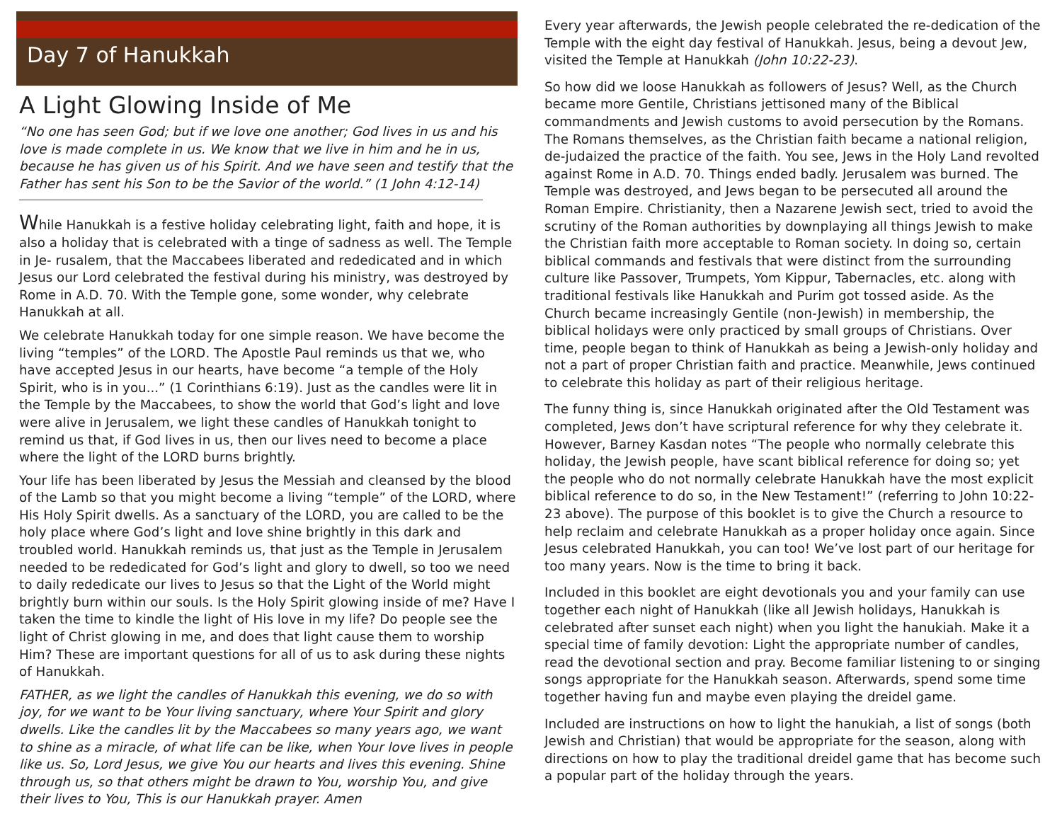Day 7 of Hanukkah
A Light Glowing Inside of Me
“No one has seen God; but if we love one another; God lives in us and his love is made complete in us. We know that we live in him and he in us, because he has given us of his Spirit. And we have seen and testify that the Father has sent his Son to be the Savior of the world.” (1 John 4:12-14)
While Hanukkah is a festive holiday celebrating light, faith and hope, it is also a holiday that is celebrated with a tinge of sadness as well. The Temple in Je- rusalem, that the Maccabees liberated and rededicated and in which Jesus our Lord celebrated the festival during his ministry, was destroyed by Rome in A.D. 70. With the Temple gone, some wonder, why celebrate Hanukkah at all.
We celebrate Hanukkah today for one simple reason. We have become the living “temples” of the LORD. The Apostle Paul reminds us that we, who have accepted Jesus in our hearts, have become “a temple of the Holy Spirit, who is in you...” (1 Corinthians 6:19). Just as the candles were lit in the Temple by the Maccabees, to show the world that God’s light and love were alive in Jerusalem, we light these candles of Hanukkah tonight to remind us that, if God lives in us, then our lives need to become a place where the light of the LORD burns brightly.
Your life has been liberated by Jesus the Messiah and cleansed by the blood of the Lamb so that you might become a living “temple” of the LORD, where His Holy Spirit dwells. As a sanctuary of the LORD, you are called to be the holy place where God’s light and love shine brightly in this dark and troubled world. Hanukkah reminds us, that just as the Temple in Jerusalem needed to be rededicated for God’s light and glory to dwell, so too we need to daily rededicate our lives to Jesus so that the Light of the World might brightly burn within our souls. Is the Holy Spirit glowing inside of me? Have I taken the time to kindle the light of His love in my life? Do people see the light of Christ glowing in me, and does that light cause them to worship Him? These are important questions for all of us to ask during these nights of Hanukkah.
FATHER, as we light the candles of Hanukkah this evening, we do so with joy, for we want to be Your living sanctuary, where Your Spirit and glory dwells. Like the candles lit by the Maccabees so many years ago, we want to shine as a miracle, of what life can be like, when Your love lives in people like us. So, Lord Jesus, we give You our hearts and lives this evening. Shine through us, so that others might be drawn to You, worship You, and give their lives to You, This is our Hanukkah prayer. Amen
Every year afterwards, the Jewish people celebrated the re-dedication of the Temple with the eight day festival of Hanukkah. Jesus, being a devout Jew, visited the Temple at Hanukkah (John 10:22-23).
So how did we loose Hanukkah as followers of Jesus? Well, as the Church became more Gentile, Christians jettisoned many of the Biblical commandments and Jewish customs to avoid persecution by the Romans. The Romans themselves, as the Christian faith became a national religion, de-judaized the practice of the faith. You see, Jews in the Holy Land revolted against Rome in A.D. 70. Things ended badly. Jerusalem was burned. The Temple was destroyed, and Jews began to be persecuted all around the Roman Empire. Christianity, then a Nazarene Jewish sect, tried to avoid the scrutiny of the Roman authorities by downplaying all things Jewish to make the Christian faith more acceptable to Roman society. In doing so, certain biblical commands and festivals that were distinct from the surrounding culture like Passover, Trumpets, Yom Kippur, Tabernacles, etc. along with traditional festivals like Hanukkah and Purim got tossed aside. As the Church became increasingly Gentile (non-Jewish) in membership, the biblical holidays were only practiced by small groups of Christians. Over time, people began to think of Hanukkah as being a Jewish-only holiday and not a part of proper Christian faith and practice. Meanwhile, Jews continued to celebrate this holiday as part of their religious heritage.
The funny thing is, since Hanukkah originated after the Old Testament was completed, Jews don’t have scriptural reference for why they celebrate it. However, Barney Kasdan notes “The people who normally celebrate this holiday, the Jewish people, have scant biblical reference for doing so; yet the people who do not normally celebrate Hanukkah have the most explicit biblical reference to do so, in the New Testament!” (referring to John 10:22-23 above). The purpose of this booklet is to give the Church a resource to help reclaim and celebrate Hanukkah as a proper holiday once again. Since Jesus celebrated Hanukkah, you can too! We’ve lost part of our heritage for too many years. Now is the time to bring it back.
Included in this booklet are eight devotionals you and your family can use together each night of Hanukkah (like all Jewish holidays, Hanukkah is celebrated after sunset each night) when you light the hanukiah. Make it a special time of family devotion: Light the appropriate number of candles, read the devotional section and pray. Become familiar listening to or singing songs appropriate for the Hanukkah season. Afterwards, spend some time together having fun and maybe even playing the dreidel game.
Included are instructions on how to light the hanukiah, a list of songs (both Jewish and Christian) that would be appropriate for the season, along with directions on how to play the traditional dreidel game that has become such a popular part of the holiday through the years.